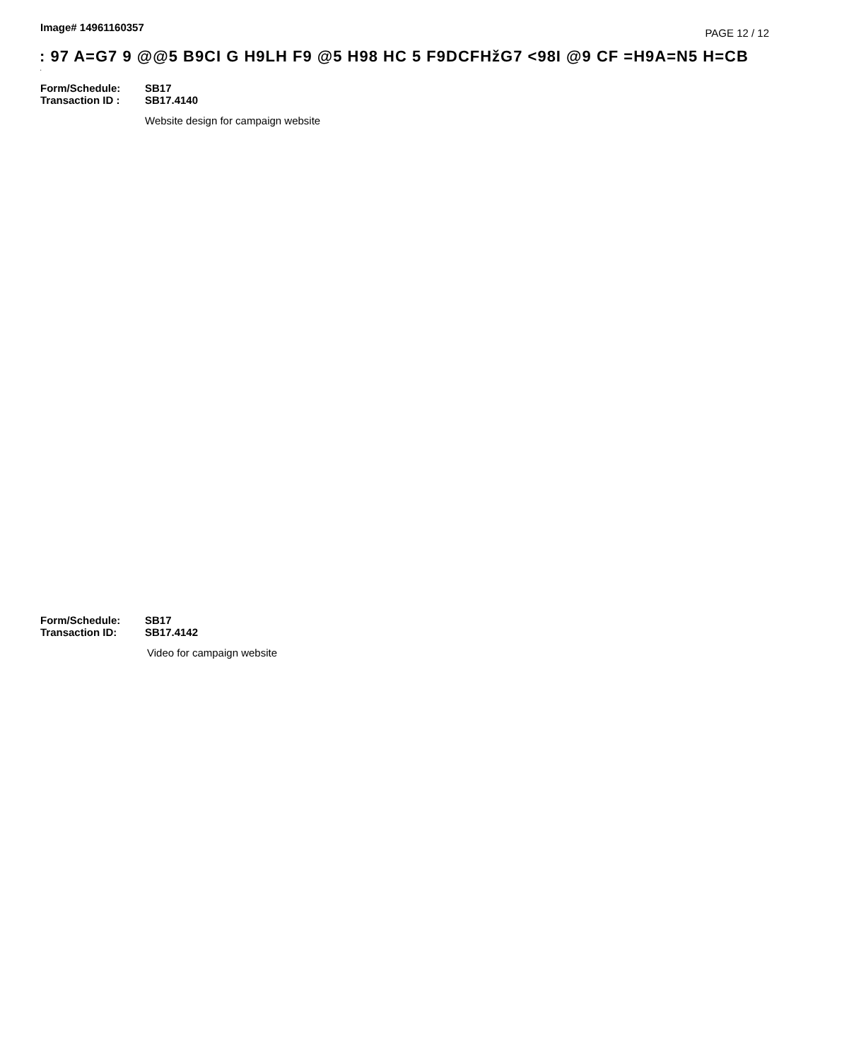Image# 14961160357
PAGE 12 / 12
: 97 A=G7 9 @@5 B9CI G H9LH F9 @5 H98 HC 5 F9DCFHžG7 <98I @9 CF =H9A=N5 H=CB
·
Form/Schedule: SB17
Transaction ID : SB17.4140
Website design for campaign website
Form/Schedule: SB17
Transaction ID: SB17.4142
Video for campaign website